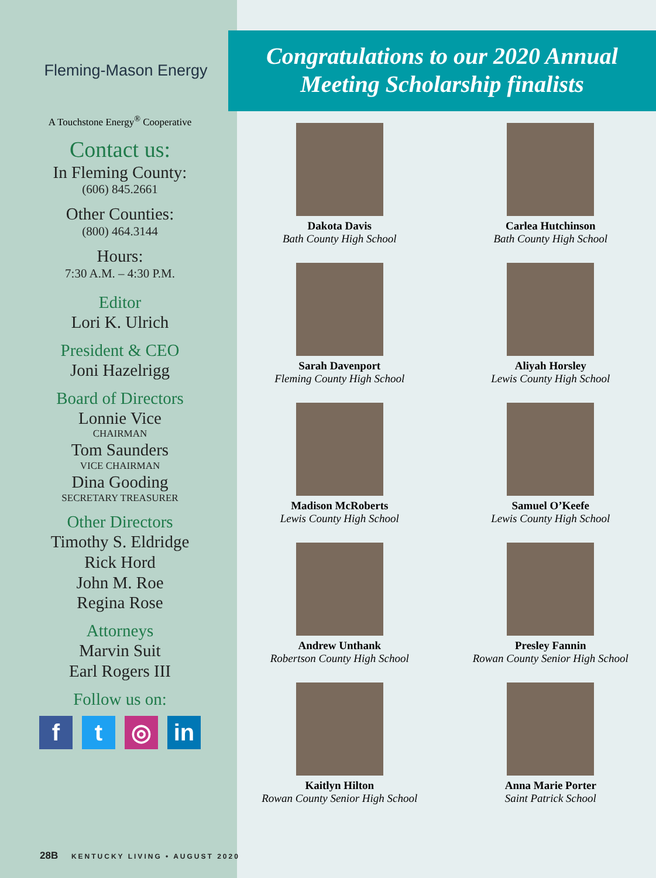Fleming-Mason Energy
A Touchstone Energy<sup>®</sup> Cooperative
Contact us:
In Fleming County:
(606) 845.2661
Other Counties:
(800) 464.3144
Hours:
7:30 A.M. – 4:30 P.M.
Editor
Lori K. Ulrich
President & CEO
Joni Hazelrigg
Board of Directors
Lonnie Vice
CHAIRMAN
Tom Saunders
VICE CHAIRMAN
Dina Gooding
SECRETARY TREASURER
Other Directors
Timothy S. Eldridge
Rick Hord
John M. Roe
Regina Rose
Attorneys
Marvin Suit
Earl Rogers III
Follow us on:
f t ◎ in
28B KENTUCKY LIVING • AUGUST 2020
Congratulations to our 2020 Annual
Meeting Scholarship finalists
Dakota Davis
Bath County High School
Carlea Hutchinson
Bath County High School
Sarah Davenport
Fleming County High School
Aliyah Horsley
Lewis County High School
Madison McRoberts
Lewis County High School
Samuel O’Keefe
Lewis County High School
Andrew Unthank
Robertson County High School
Presley Fannin
Rowan County Senior High School
Kaitlyn Hilton
Rowan County Senior High School
Anna Marie Porter
Saint Patrick School